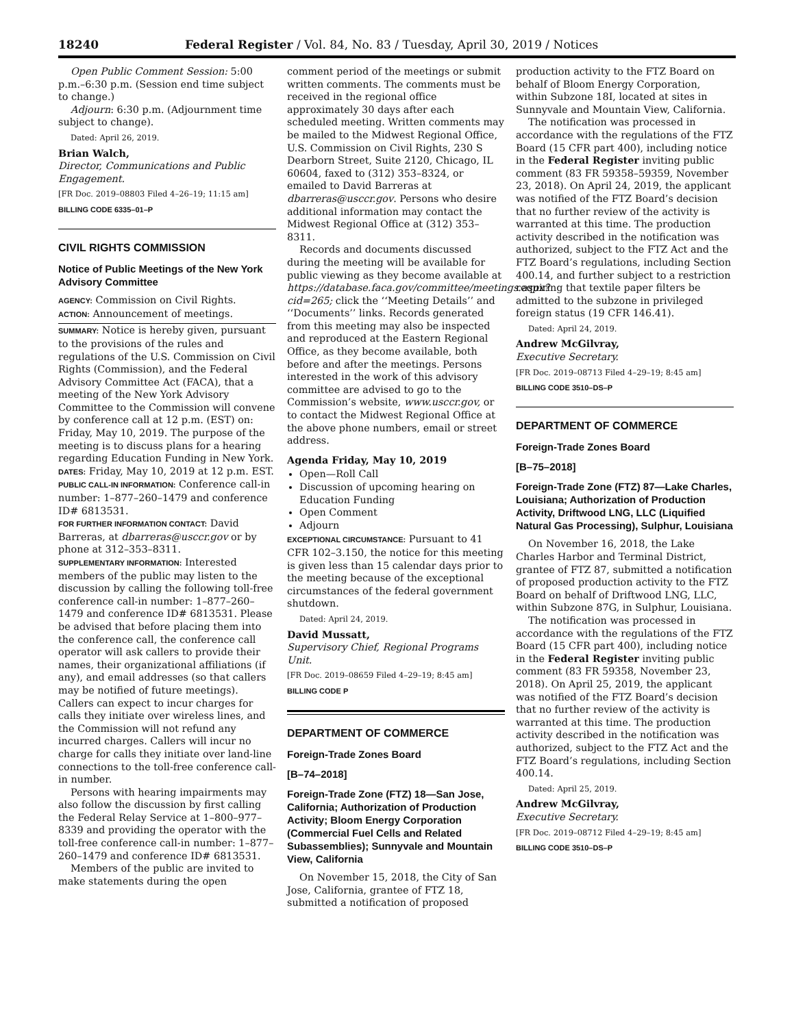18240 Federal Register / Vol. 84, No. 83 / Tuesday, April 30, 2019 / Notices
Open Public Comment Session: 5:00 p.m.–6:30 p.m. (Session end time subject to change.)
Adjourn: 6:30 p.m. (Adjournment time subject to change).
Dated: April 26, 2019.
Brian Walch,
Director, Communications and Public Engagement.
[FR Doc. 2019–08803 Filed 4–26–19; 11:15 am]
BILLING CODE 6335–01–P
CIVIL RIGHTS COMMISSION
Notice of Public Meetings of the New York Advisory Committee
AGENCY: Commission on Civil Rights.
ACTION: Announcement of meetings.
SUMMARY: Notice is hereby given, pursuant to the provisions of the rules and regulations of the U.S. Commission on Civil Rights (Commission), and the Federal Advisory Committee Act (FACA), that a meeting of the New York Advisory Committee to the Commission will convene by conference call at 12 p.m. (EST) on: Friday, May 10, 2019. The purpose of the meeting is to discuss plans for a hearing regarding Education Funding in New York.
DATES: Friday, May 10, 2019 at 12 p.m. EST.
PUBLIC CALL-IN INFORMATION: Conference call-in number: 1–877–260–1479 and conference ID# 6813531.
FOR FURTHER INFORMATION CONTACT: David Barreras, at dbarreras@usccr.gov or by phone at 312–353–8311.
SUPPLEMENTARY INFORMATION: Interested members of the public may listen to the discussion by calling the following toll-free conference call-in number: 1–877–260–1479 and conference ID# 6813531. Please be advised that before placing them into the conference call, the conference call operator will ask callers to provide their names, their organizational affiliations (if any), and email addresses (so that callers may be notified of future meetings). Callers can expect to incur charges for calls they initiate over wireless lines, and the Commission will not refund any incurred charges. Callers will incur no charge for calls they initiate over land-line connections to the toll-free conference call-in number.
Persons with hearing impairments may also follow the discussion by first calling the Federal Relay Service at 1–800–977–8339 and providing the operator with the toll-free conference call-in number: 1–877–260–1479 and conference ID# 6813531.
Members of the public are invited to make statements during the open
comment period of the meetings or submit written comments. The comments must be received in the regional office approximately 30 days after each scheduled meeting. Written comments may be mailed to the Midwest Regional Office, U.S. Commission on Civil Rights, 230 S Dearborn Street, Suite 2120, Chicago, IL 60604, faxed to (312) 353–8324, or emailed to David Barreras at dbarreras@usccr.gov. Persons who desire additional information may contact the Midwest Regional Office at (312) 353–8311.
Records and documents discussed during the meeting will be available for public viewing as they become available at https://database.faca.gov/committee/meetings.aspx?cid=265; click the ‘‘Meeting Details’’ and ‘‘Documents’’ links. Records generated from this meeting may also be inspected and reproduced at the Eastern Regional Office, as they become available, both before and after the meetings. Persons interested in the work of this advisory committee are advised to go to the Commission’s website, www.usccr.gov, or to contact the Midwest Regional Office at the above phone numbers, email or street address.
Agenda Friday, May 10, 2019
Open—Roll Call
Discussion of upcoming hearing on Education Funding
Open Comment
Adjourn
EXCEPTIONAL CIRCUMSTANCE: Pursuant to 41 CFR 102–3.150, the notice for this meeting is given less than 15 calendar days prior to the meeting because of the exceptional circumstances of the federal government shutdown.
Dated: April 24, 2019.
David Mussatt,
Supervisory Chief, Regional Programs Unit.
[FR Doc. 2019–08659 Filed 4–29–19; 8:45 am]
BILLING CODE P
DEPARTMENT OF COMMERCE
Foreign-Trade Zones Board
[B–74–2018]
Foreign-Trade Zone (FTZ) 18—San Jose, California; Authorization of Production Activity; Bloom Energy Corporation (Commercial Fuel Cells and Related Subassemblies); Sunnyvale and Mountain View, California
On November 15, 2018, the City of San Jose, California, grantee of FTZ 18, submitted a notification of proposed
production activity to the FTZ Board on behalf of Bloom Energy Corporation, within Subzone 18I, located at sites in Sunnyvale and Mountain View, California.
The notification was processed in accordance with the regulations of the FTZ Board (15 CFR part 400), including notice in the Federal Register inviting public comment (83 FR 59358–59359, November 23, 2018). On April 24, 2019, the applicant was notified of the FTZ Board’s decision that no further review of the activity is warranted at this time. The production activity described in the notification was authorized, subject to the FTZ Act and the FTZ Board’s regulations, including Section 400.14, and further subject to a restriction requiring that textile paper filters be admitted to the subzone in privileged foreign status (19 CFR 146.41).
Dated: April 24, 2019.
Andrew McGilvray,
Executive Secretary.
[FR Doc. 2019–08713 Filed 4–29–19; 8:45 am]
BILLING CODE 3510–DS–P
DEPARTMENT OF COMMERCE
Foreign-Trade Zones Board
[B–75–2018]
Foreign-Trade Zone (FTZ) 87—Lake Charles, Louisiana; Authorization of Production Activity, Driftwood LNG, LLC (Liquified Natural Gas Processing), Sulphur, Louisiana
On November 16, 2018, the Lake Charles Harbor and Terminal District, grantee of FTZ 87, submitted a notification of proposed production activity to the FTZ Board on behalf of Driftwood LNG, LLC, within Subzone 87G, in Sulphur, Louisiana.
The notification was processed in accordance with the regulations of the FTZ Board (15 CFR part 400), including notice in the Federal Register inviting public comment (83 FR 59358, November 23, 2018). On April 25, 2019, the applicant was notified of the FTZ Board’s decision that no further review of the activity is warranted at this time. The production activity described in the notification was authorized, subject to the FTZ Act and the FTZ Board’s regulations, including Section 400.14.
Dated: April 25, 2019.
Andrew McGilvray,
Executive Secretary.
[FR Doc. 2019–08712 Filed 4–29–19; 8:45 am]
BILLING CODE 3510–DS–P